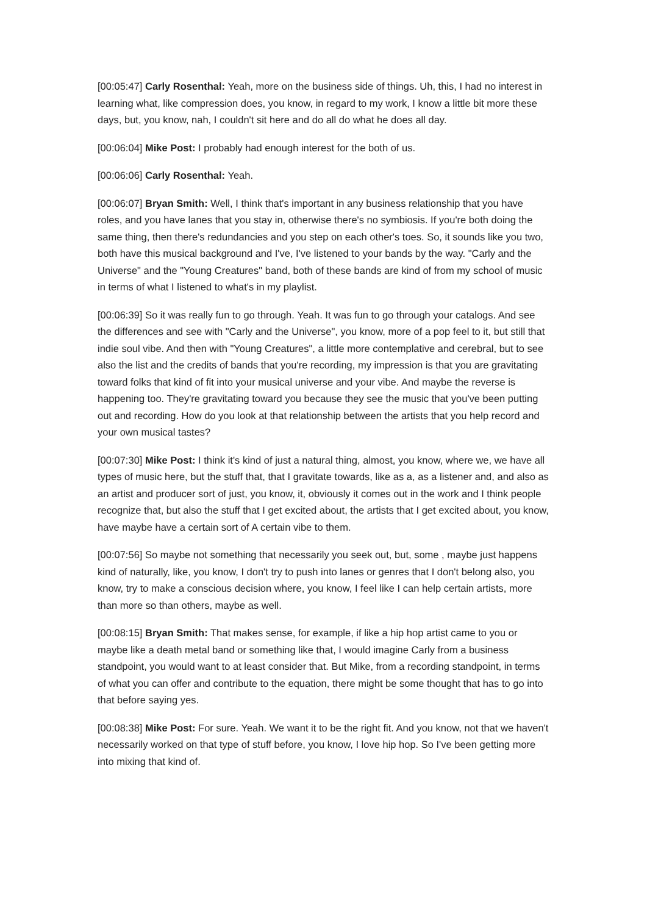[00:05:47] Carly Rosenthal: Yeah, more on the business side of things. Uh, this, I had no interest in learning what, like compression does, you know, in regard to my work, I know a little bit more these days, but, you know, nah, I couldn't sit here and do all do what he does all day.
[00:06:04] Mike Post: I probably had enough interest for the both of us.
[00:06:06] Carly Rosenthal: Yeah.
[00:06:07] Bryan Smith: Well, I think that's important in any business relationship that you have roles, and you have lanes that you stay in, otherwise there's no symbiosis. If you're both doing the same thing, then there's redundancies and you step on each other's toes. So, it sounds like you two, both have this musical background and I've, I've listened to your bands by the way. "Carly and the Universe" and the "Young Creatures" band, both of these bands are kind of from my school of music in terms of what I listened to what's in my playlist.
[00:06:39] So it was really fun to go through. Yeah. It was fun to go through your catalogs. And see the differences and see with "Carly and the Universe", you know, more of a pop feel to it, but still that indie soul vibe. And then with "Young Creatures", a little more contemplative and cerebral, but to see also the list and the credits of bands that you're recording, my impression is that you are gravitating toward folks that kind of fit into your musical universe and your vibe. And maybe the reverse is happening too. They're gravitating toward you because they see the music that you've been putting out and recording. How do you look at that relationship between the artists that you help record and your own musical tastes?
[00:07:30] Mike Post: I think it's kind of just a natural thing, almost, you know, where we, we have all types of music here, but the stuff that, that I gravitate towards, like as a, as a listener and, and also as an artist and producer sort of just, you know, it, obviously it comes out in the work and I think people recognize that, but also the stuff that I get excited about, the artists that I get excited about, you know, have maybe have a certain sort of A certain vibe to them.
[00:07:56] So maybe not something that necessarily you seek out, but, some , maybe just happens kind of naturally, like, you know, I don't try to push into lanes or genres that I don't belong also, you know, try to make a conscious decision where, you know, I feel like I can help certain artists, more than more so than others, maybe as well.
[00:08:15] Bryan Smith: That makes sense, for example, if like a hip hop artist came to you or maybe like a death metal band or something like that, I would imagine Carly from a business standpoint, you would want to at least consider that. But Mike, from a recording standpoint, in terms of what you can offer and contribute to the equation, there might be some thought that has to go into that before saying yes.
[00:08:38] Mike Post: For sure. Yeah. We want it to be the right fit. And you know, not that we haven't necessarily worked on that type of stuff before, you know, I love hip hop. So I've been getting more into mixing that kind of.